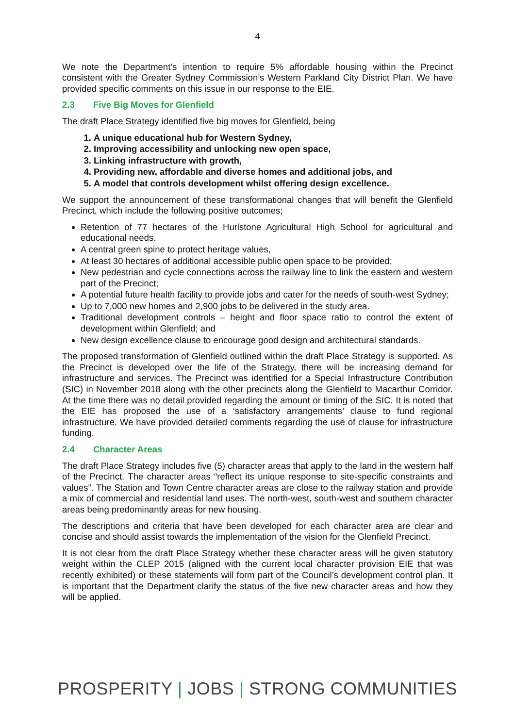4
We note the Department’s intention to require 5% affordable housing within the Precinct consistent with the Greater Sydney Commission’s Western Parkland City District Plan. We have provided specific comments on this issue in our response to the EIE.
2.3 Five Big Moves for Glenfield
The draft Place Strategy identified five big moves for Glenfield, being
1. A unique educational hub for Western Sydney,
2. Improving accessibility and unlocking new open space,
3. Linking infrastructure with growth,
4. Providing new, affordable and diverse homes and additional jobs, and
5. A model that controls development whilst offering design excellence.
We support the announcement of these transformational changes that will benefit the Glenfield Precinct, which include the following positive outcomes;
Retention of 77 hectares of the Hurlstone Agricultural High School for agricultural and educational needs.
A central green spine to protect heritage values,
At least 30 hectares of additional accessible public open space to be provided;
New pedestrian and cycle connections across the railway line to link the eastern and western part of the Precinct;
A potential future health facility to provide jobs and cater for the needs of south-west Sydney;
Up to 7,000 new homes and 2,900 jobs to be delivered in the study area.
Traditional development controls – height and floor space ratio to control the extent of development within Glenfield; and
New design excellence clause to encourage good design and architectural standards.
The proposed transformation of Glenfield outlined within the draft Place Strategy is supported. As the Precinct is developed over the life of the Strategy, there will be increasing demand for infrastructure and services. The Precinct was identified for a Special Infrastructure Contribution (SIC) in November 2018 along with the other precincts along the Glenfield to Macarthur Corridor. At the time there was no detail provided regarding the amount or timing of the SIC. It is noted that the EIE has proposed the use of a ‘satisfactory arrangements’ clause to fund regional infrastructure. We have provided detailed comments regarding the use of clause for infrastructure funding.
2.4 Character Areas
The draft Place Strategy includes five (5) character areas that apply to the land in the western half of the Precinct. The character areas “reflect its unique response to site-specific constraints and values”. The Station and Town Centre character areas are close to the railway station and provide a mix of commercial and residential land uses. The north-west, south-west and southern character areas being predominantly areas for new housing.
The descriptions and criteria that have been developed for each character area are clear and concise and should assist towards the implementation of the vision for the Glenfield Precinct.
It is not clear from the draft Place Strategy whether these character areas will be given statutory weight within the CLEP 2015 (aligned with the current local character provision EIE that was recently exhibited) or these statements will form part of the Council’s development control plan. It is important that the Department clarify the status of the five new character areas and how they will be applied.
PROSPERITY | JOBS | STRONG COMMUNITIES